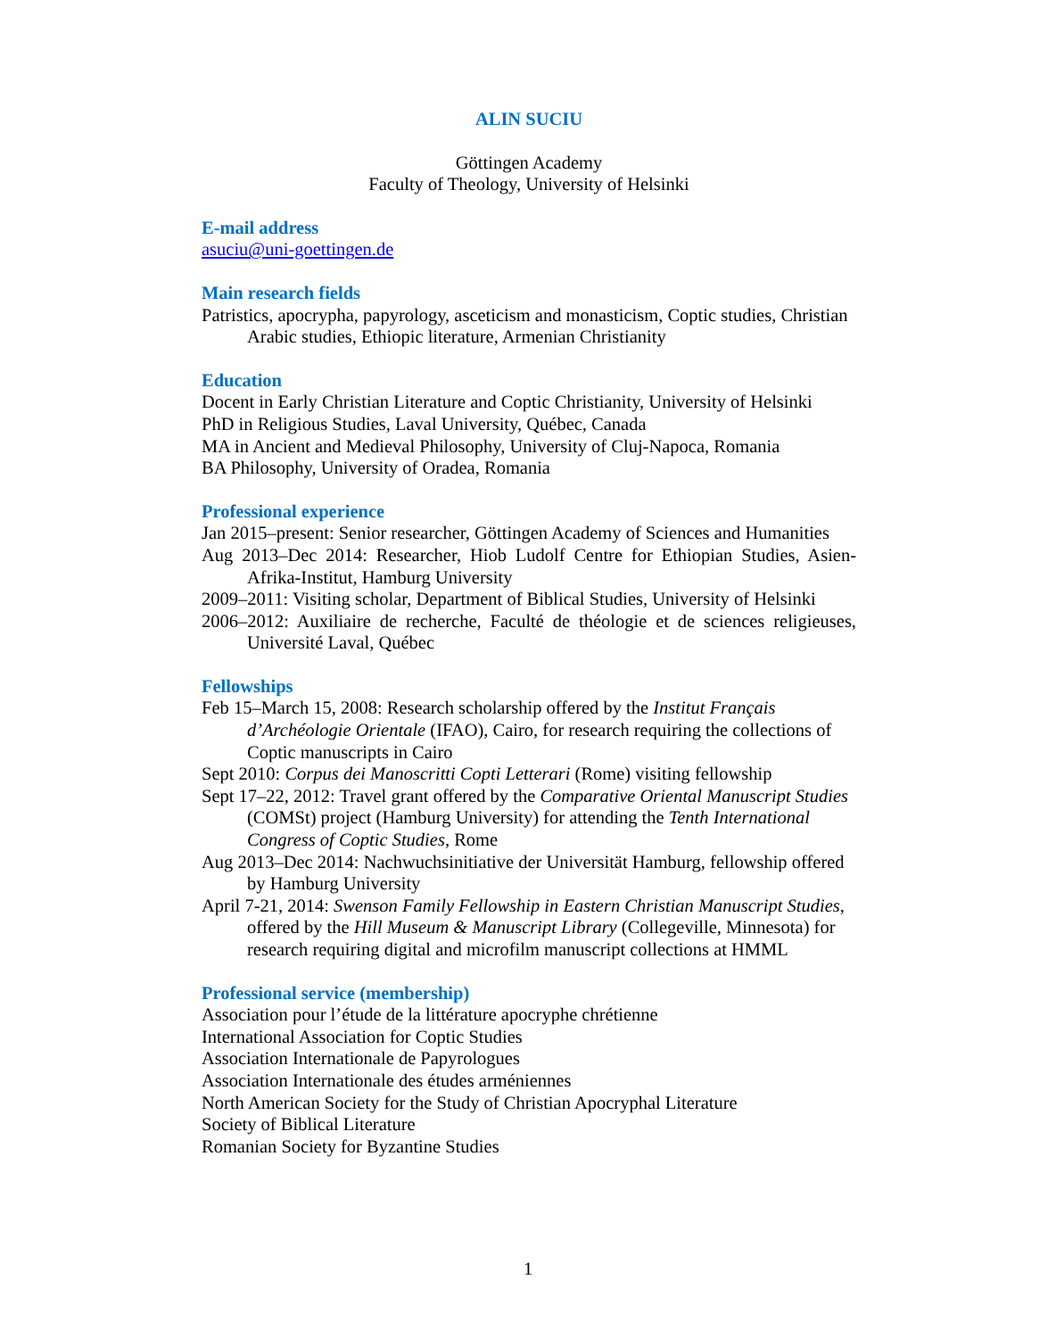ALIN SUCIU
Göttingen Academy
Faculty of Theology, University of Helsinki
E-mail address
asuciu@uni-goettingen.de
Main research fields
Patristics, apocrypha, papyrology, asceticism and monasticism, Coptic studies, Christian Arabic studies, Ethiopic literature, Armenian Christianity
Education
Docent in Early Christian Literature and Coptic Christianity, University of Helsinki
PhD in Religious Studies, Laval University, Québec, Canada
MA in Ancient and Medieval Philosophy, University of Cluj-Napoca, Romania
BA Philosophy, University of Oradea, Romania
Professional experience
Jan 2015–present: Senior researcher, Göttingen Academy of Sciences and Humanities
Aug 2013–Dec 2014: Researcher, Hiob Ludolf Centre for Ethiopian Studies, Asien-Afrika-Institut, Hamburg University
2009–2011: Visiting scholar, Department of Biblical Studies, University of Helsinki
2006–2012: Auxiliaire de recherche, Faculté de théologie et de sciences religieuses, Université Laval, Québec
Fellowships
Feb 15–March 15, 2008: Research scholarship offered by the Institut Français d’Archéologie Orientale (IFAO), Cairo, for research requiring the collections of Coptic manuscripts in Cairo
Sept 2010: Corpus dei Manoscritti Copti Letterari (Rome) visiting fellowship
Sept 17–22, 2012: Travel grant offered by the Comparative Oriental Manuscript Studies (COMSt) project (Hamburg University) for attending the Tenth International Congress of Coptic Studies, Rome
Aug 2013–Dec 2014: Nachwuchsinitiative der Universität Hamburg, fellowship offered by Hamburg University
April 7-21, 2014: Swenson Family Fellowship in Eastern Christian Manuscript Studies, offered by the Hill Museum & Manuscript Library (Collegeville, Minnesota) for research requiring digital and microfilm manuscript collections at HMML
Professional service (membership)
Association pour l’étude de la littérature apocryphe chrétienne
International Association for Coptic Studies
Association Internationale de Papyrologues
Association Internationale des études arméniennes
North American Society for the Study of Christian Apocryphal Literature
Society of Biblical Literature
Romanian Society for Byzantine Studies
1